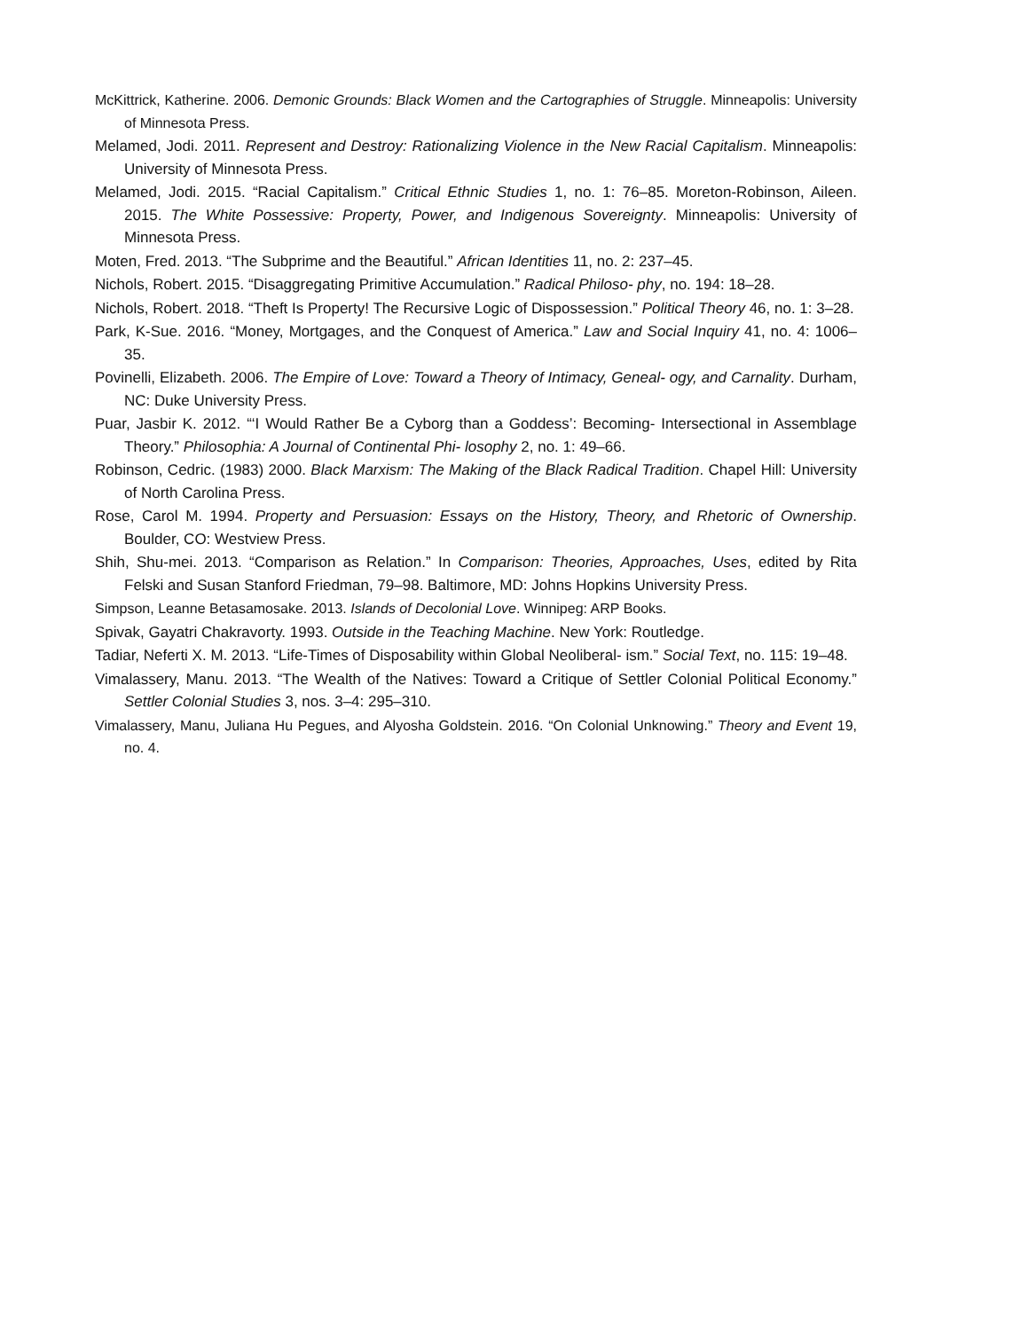McKittrick, Katherine. 2006. Demonic Grounds: Black Women and the Cartographies of Struggle. Minneapolis: University of Minnesota Press.
Melamed, Jodi. 2011. Represent and Destroy: Rationalizing Violence in the New Racial Capitalism. Minneapolis: University of Minnesota Press.
Melamed, Jodi. 2015. “Racial Capitalism.” Critical Ethnic Studies 1, no. 1: 76–85. Moreton-Robinson, Aileen. 2015. The White Possessive: Property, Power, and Indigenous Sovereignty. Minneapolis: University of Minnesota Press.
Moten, Fred. 2013. “The Subprime and the Beautiful.” African Identities 11, no. 2: 237–45.
Nichols, Robert. 2015. “Disaggregating Primitive Accumulation.” Radical Philoso- phy, no. 194: 18–28.
Nichols, Robert. 2018. “Theft Is Property! The Recursive Logic of Dispossession.” Political Theory 46, no. 1: 3–28.
Park, K-Sue. 2016. “Money, Mortgages, and the Conquest of America.” Law and Social Inquiry 41, no. 4: 1006–35.
Povinelli, Elizabeth. 2006. The Empire of Love: Toward a Theory of Intimacy, Geneal- ogy, and Carnality. Durham, NC: Duke University Press.
Puar, Jasbir K. 2012. “‘I Would Rather Be a Cyborg than a Goddess’: Becoming- Intersectional in Assemblage Theory.” Philosophia: A Journal of Continental Phi- losophy 2, no. 1: 49–66.
Robinson, Cedric. (1983) 2000. Black Marxism: The Making of the Black Radical Tradition. Chapel Hill: University of North Carolina Press.
Rose, Carol M. 1994. Property and Persuasion: Essays on the History, Theory, and Rhetoric of Ownership. Boulder, CO: Westview Press.
Shih, Shu-mei. 2013. “Comparison as Relation.” In Comparison: Theories, Approaches, Uses, edited by Rita Felski and Susan Stanford Friedman, 79–98. Baltimore, MD: Johns Hopkins University Press.
Simpson, Leanne Betasamosake. 2013. Islands of Decolonial Love. Winnipeg: ARP Books.
Spivak, Gayatri Chakravorty. 1993. Outside in the Teaching Machine. New York: Routledge.
Tadiar, Neferti X. M. 2013. “Life-Times of Disposability within Global Neoliberal- ism.” Social Text, no. 115: 19–48.
Vimalassery, Manu. 2013. “The Wealth of the Natives: Toward a Critique of Settler Colonial Political Economy.” Settler Colonial Studies 3, nos. 3–4: 295–310.
Vimalassery, Manu, Juliana Hu Pegues, and Alyosha Goldstein. 2016. “On Colonial Unknowing.” Theory and Event 19, no. 4.